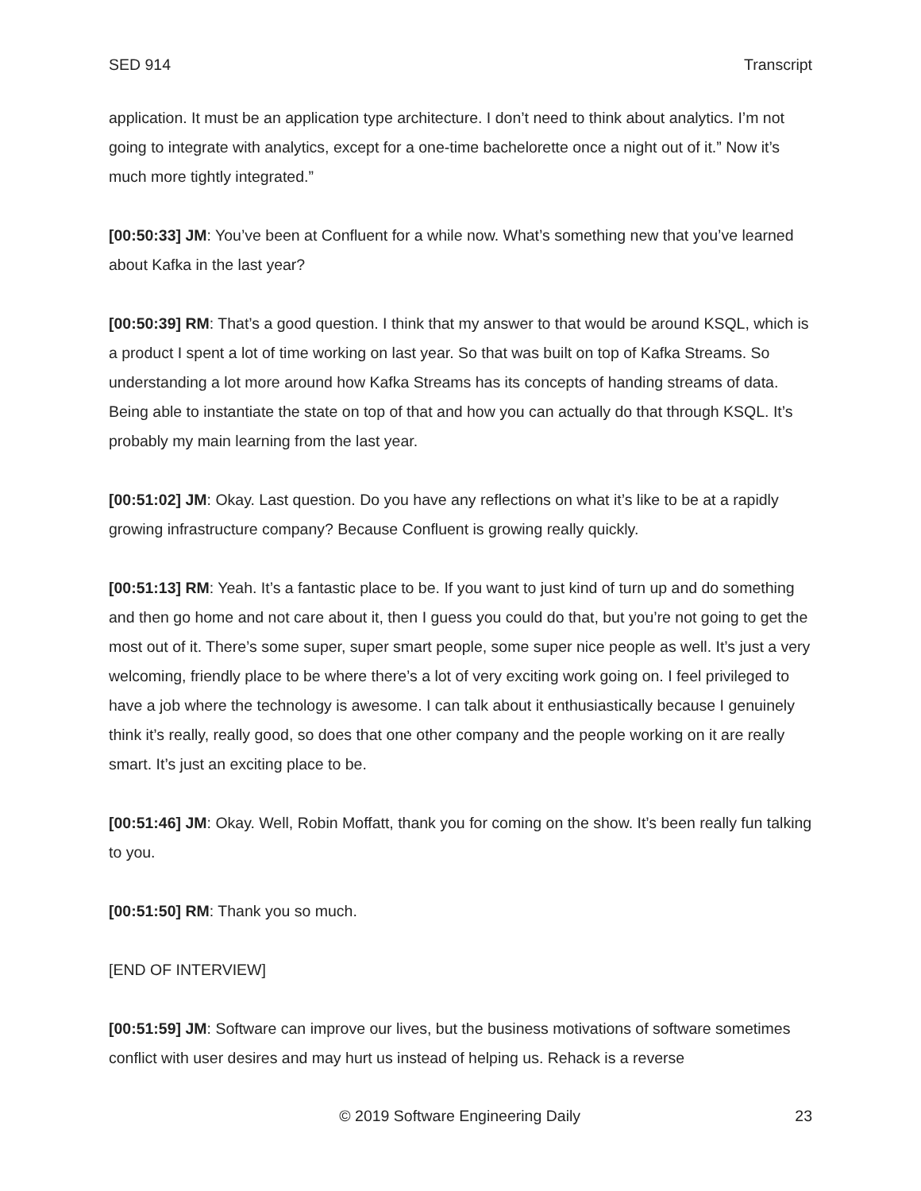SED 914 Transcript
application. It must be an application type architecture. I don’t need to think about analytics. I’m not going to integrate with analytics, except for a one-time bachelorette once a night out of it.” Now it’s much more tightly integrated.”
[00:50:33] JM: You’ve been at Confluent for a while now. What’s something new that you’ve learned about Kafka in the last year?
[00:50:39] RM: That’s a good question. I think that my answer to that would be around KSQL, which is a product I spent a lot of time working on last year. So that was built on top of Kafka Streams. So understanding a lot more around how Kafka Streams has its concepts of handing streams of data. Being able to instantiate the state on top of that and how you can actually do that through KSQL. It’s probably my main learning from the last year.
[00:51:02] JM: Okay. Last question. Do you have any reflections on what it’s like to be at a rapidly growing infrastructure company? Because Confluent is growing really quickly.
[00:51:13] RM: Yeah. It’s a fantastic place to be. If you want to just kind of turn up and do something and then go home and not care about it, then I guess you could do that, but you’re not going to get the most out of it. There’s some super, super smart people, some super nice people as well. It’s just a very welcoming, friendly place to be where there’s a lot of very exciting work going on. I feel privileged to have a job where the technology is awesome. I can talk about it enthusiastically because I genuinely think it’s really, really good, so does that one other company and the people working on it are really smart. It’s just an exciting place to be.
[00:51:46] JM: Okay. Well, Robin Moffatt, thank you for coming on the show. It’s been really fun talking to you.
[00:51:50] RM: Thank you so much.
[END OF INTERVIEW]
[00:51:59] JM: Software can improve our lives, but the business motivations of software sometimes conflict with user desires and may hurt us instead of helping us. Rehack is a reverse
© 2019 Software Engineering Daily 23